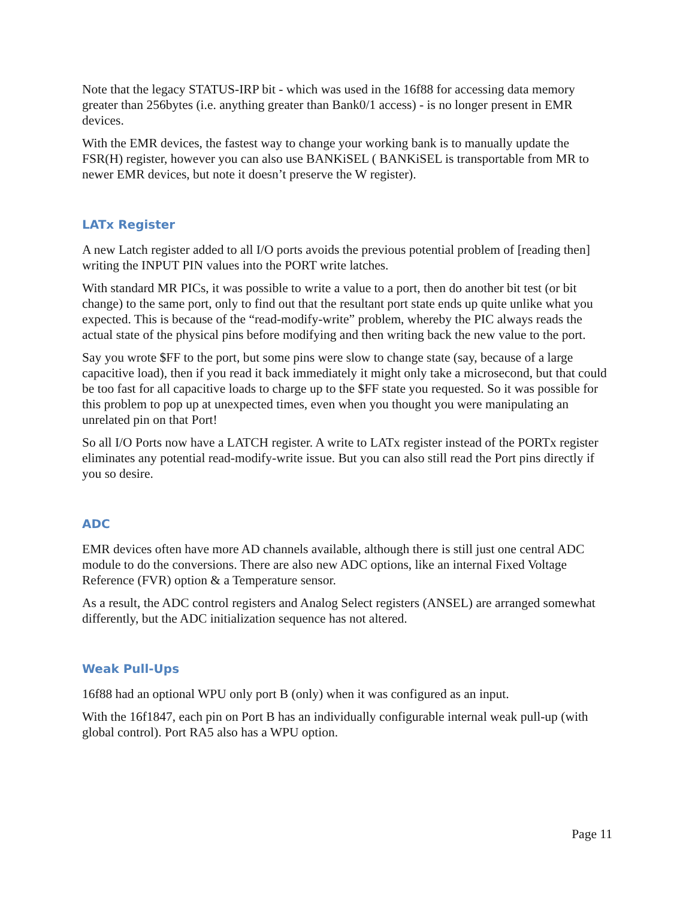Note that the legacy STATUS-IRP bit - which was used in the 16f88 for accessing data memory greater than 256bytes (i.e. anything greater than Bank0/1 access) - is no longer present in EMR devices.
With the EMR devices, the fastest way to change your working bank is to manually update the FSR(H) register, however you can also use BANKiSEL ( BANKiSEL is transportable from MR to newer EMR devices, but note it doesn’t preserve the W register).
LATx Register
A new Latch register added to all I/O ports avoids the previous potential problem of [reading then] writing the INPUT PIN values into the PORT write latches.
With standard MR PICs, it was possible to write a value to a port, then do another bit test (or bit change) to the same port, only to find out that the resultant port state ends up quite unlike what you expected. This is because of the “read-modify-write” problem, whereby the PIC always reads the actual state of the physical pins before modifying and then writing back the new value to the port.
Say you wrote $FF to the port, but some pins were slow to change state (say, because of a large capacitive load), then if you read it back immediately it might only take a microsecond, but that could be too fast for all capacitive loads to charge up to the $FF state you requested. So it was possible for this problem to pop up at unexpected times, even when you thought you were manipulating an unrelated pin on that Port!
So all I/O Ports now have a LATCH register. A write to LATx register instead of the PORTx register eliminates any potential read-modify-write issue. But you can also still read the Port pins directly if you so desire.
ADC
EMR devices often have more AD channels available, although there is still just one central ADC module to do the conversions. There are also new ADC options, like an internal Fixed Voltage Reference (FVR) option & a Temperature sensor.
As a result, the ADC control registers and Analog Select registers (ANSEL) are arranged somewhat differently, but the ADC initialization sequence has not altered.
Weak Pull-Ups
16f88 had an optional WPU only port B (only) when it was configured as an input.
With the 16f1847, each pin on Port B has an individually configurable internal weak pull-up (with global control). Port RA5 also has a WPU option.
Page 11